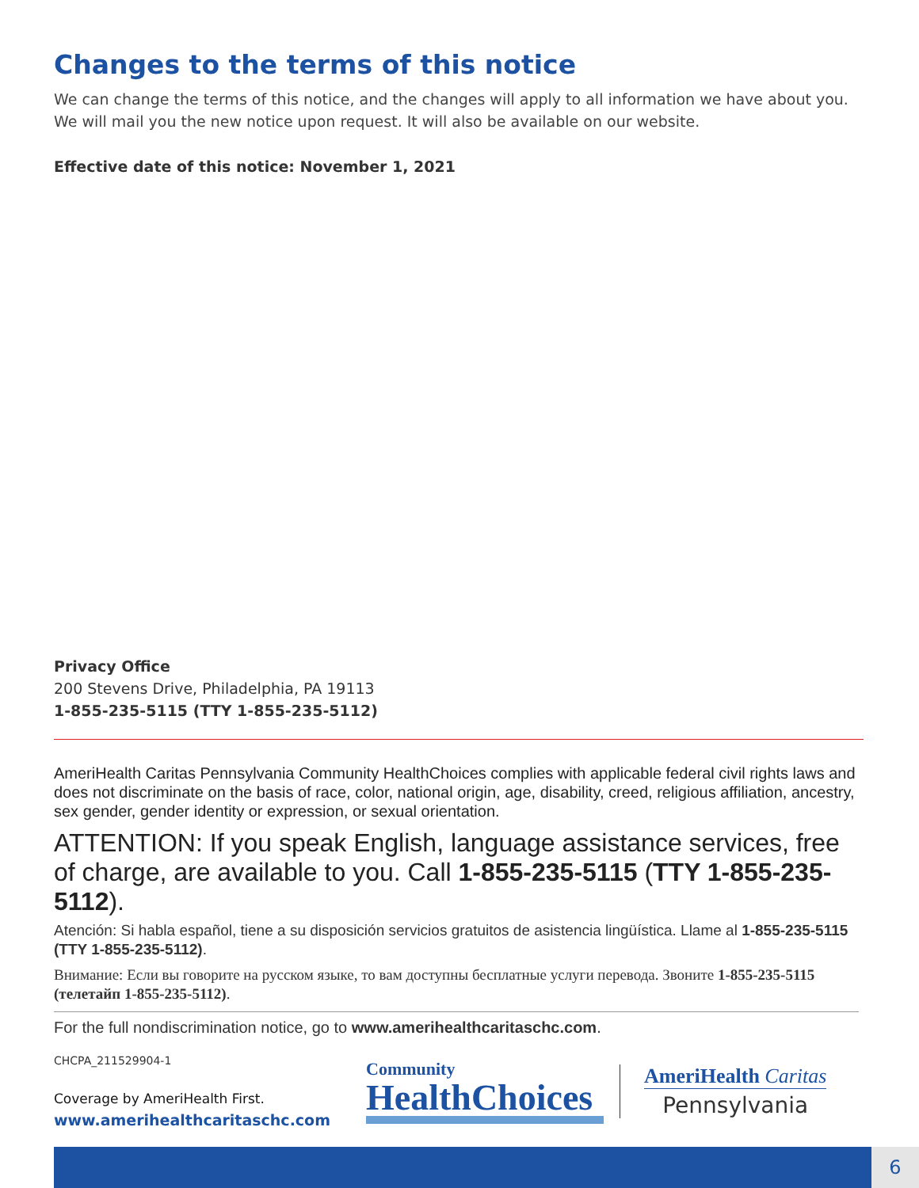Changes to the terms of this notice
We can change the terms of this notice, and the changes will apply to all information we have about you. We will mail you the new notice upon request. It will also be available on our website.
Effective date of this notice: November 1, 2021
Privacy Office
200 Stevens Drive, Philadelphia, PA 19113
1-855-235-5115 (TTY 1-855-235-5112)
AmeriHealth Caritas Pennsylvania Community HealthChoices complies with applicable federal civil rights laws and does not discriminate on the basis of race, color, national origin, age, disability, creed, religious affiliation, ancestry, sex gender, gender identity or expression, or sexual orientation.
ATTENTION: If you speak English, language assistance services, free of charge, are available to you. Call 1-855-235-5115 (TTY 1-855-235-5112).
Atención: Si habla español, tiene a su disposición servicios gratuitos de asistencia lingüística. Llame al 1-855-235-5115 (TTY 1-855-235-5112).
Внимание: Если вы говорите на русском языке, то вам доступны бесплатные услуги перевода. Звоните 1-855-235-5115 (телетайп 1-855-235-5112).
For the full nondiscrimination notice, go to www.amerihealthcaritaschc.com.
CHCPA_211529904-1
Coverage by AmeriHealth First.
www.amerihealthcaritaschc.com
Community
HealthChoices
AmeriHealth Caritas
Pennsylvania
6